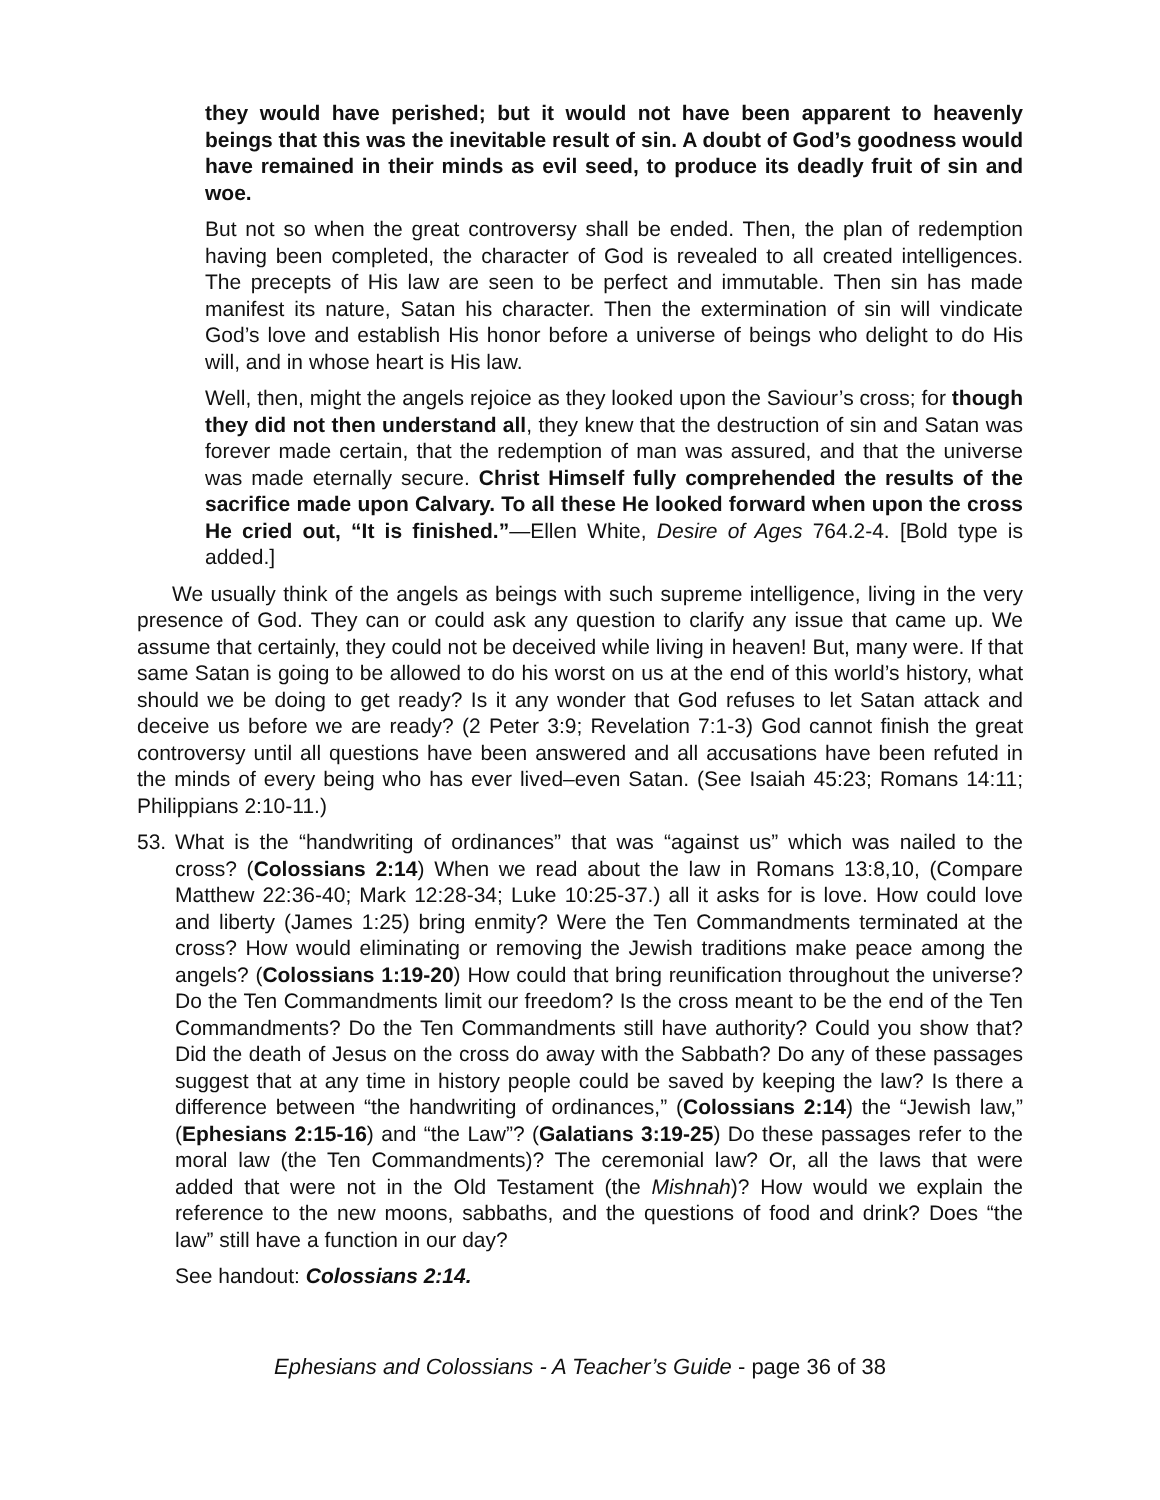they would have perished; but it would not have been apparent to heavenly beings that this was the inevitable result of sin. A doubt of God’s goodness would have remained in their minds as evil seed, to produce its deadly fruit of sin and woe.
But not so when the great controversy shall be ended. Then, the plan of redemption having been completed, the character of God is revealed to all created intelligences. The precepts of His law are seen to be perfect and immutable. Then sin has made manifest its nature, Satan his character. Then the extermination of sin will vindicate God’s love and establish His honor before a universe of beings who delight to do His will, and in whose heart is His law.
Well, then, might the angels rejoice as they looked upon the Saviour’s cross; for though they did not then understand all, they knew that the destruction of sin and Satan was forever made certain, that the redemption of man was assured, and that the universe was made eternally secure. Christ Himself fully comprehended the results of the sacrifice made upon Calvary. To all these He looked forward when upon the cross He cried out, “It is finished.”—Ellen White, Desire of Ages 764.2-4. [Bold type is added.]
We usually think of the angels as beings with such supreme intelligence, living in the very presence of God. They can or could ask any question to clarify any issue that came up. We assume that certainly, they could not be deceived while living in heaven! But, many were. If that same Satan is going to be allowed to do his worst on us at the end of this world’s history, what should we be doing to get ready? Is it any wonder that God refuses to let Satan attack and deceive us before we are ready? (2 Peter 3:9; Revelation 7:1-3) God cannot finish the great controversy until all questions have been answered and all accusations have been refuted in the minds of every being who has ever lived–even Satan. (See Isaiah 45:23; Romans 14:11; Philippians 2:10-11.)
53. What is the “handwriting of ordinances” that was “against us” which was nailed to the cross? (Colossians 2:14) When we read about the law in Romans 13:8,10, (Compare Matthew 22:36-40; Mark 12:28-34; Luke 10:25-37.) all it asks for is love. How could love and liberty (James 1:25) bring enmity? Were the Ten Commandments terminated at the cross? How would eliminating or removing the Jewish traditions make peace among the angels? (Colossians 1:19-20) How could that bring reunification throughout the universe? Do the Ten Commandments limit our freedom? Is the cross meant to be the end of the Ten Commandments? Do the Ten Commandments still have authority? Could you show that? Did the death of Jesus on the cross do away with the Sabbath? Do any of these passages suggest that at any time in history people could be saved by keeping the law? Is there a difference between “the handwriting of ordinances,” (Colossians 2:14) the “Jewish law,” (Ephesians 2:15-16) and “the Law”? (Galatians 3:19-25) Do these passages refer to the moral law (the Ten Commandments)? The ceremonial law? Or, all the laws that were added that were not in the Old Testament (the Mishnah)? How would we explain the reference to the new moons, sabbaths, and the questions of food and drink? Does “the law” still have a function in our day?
See handout: Colossians 2:14.
Ephesians and Colossians - A Teacher’s Guide - page 36 of 38